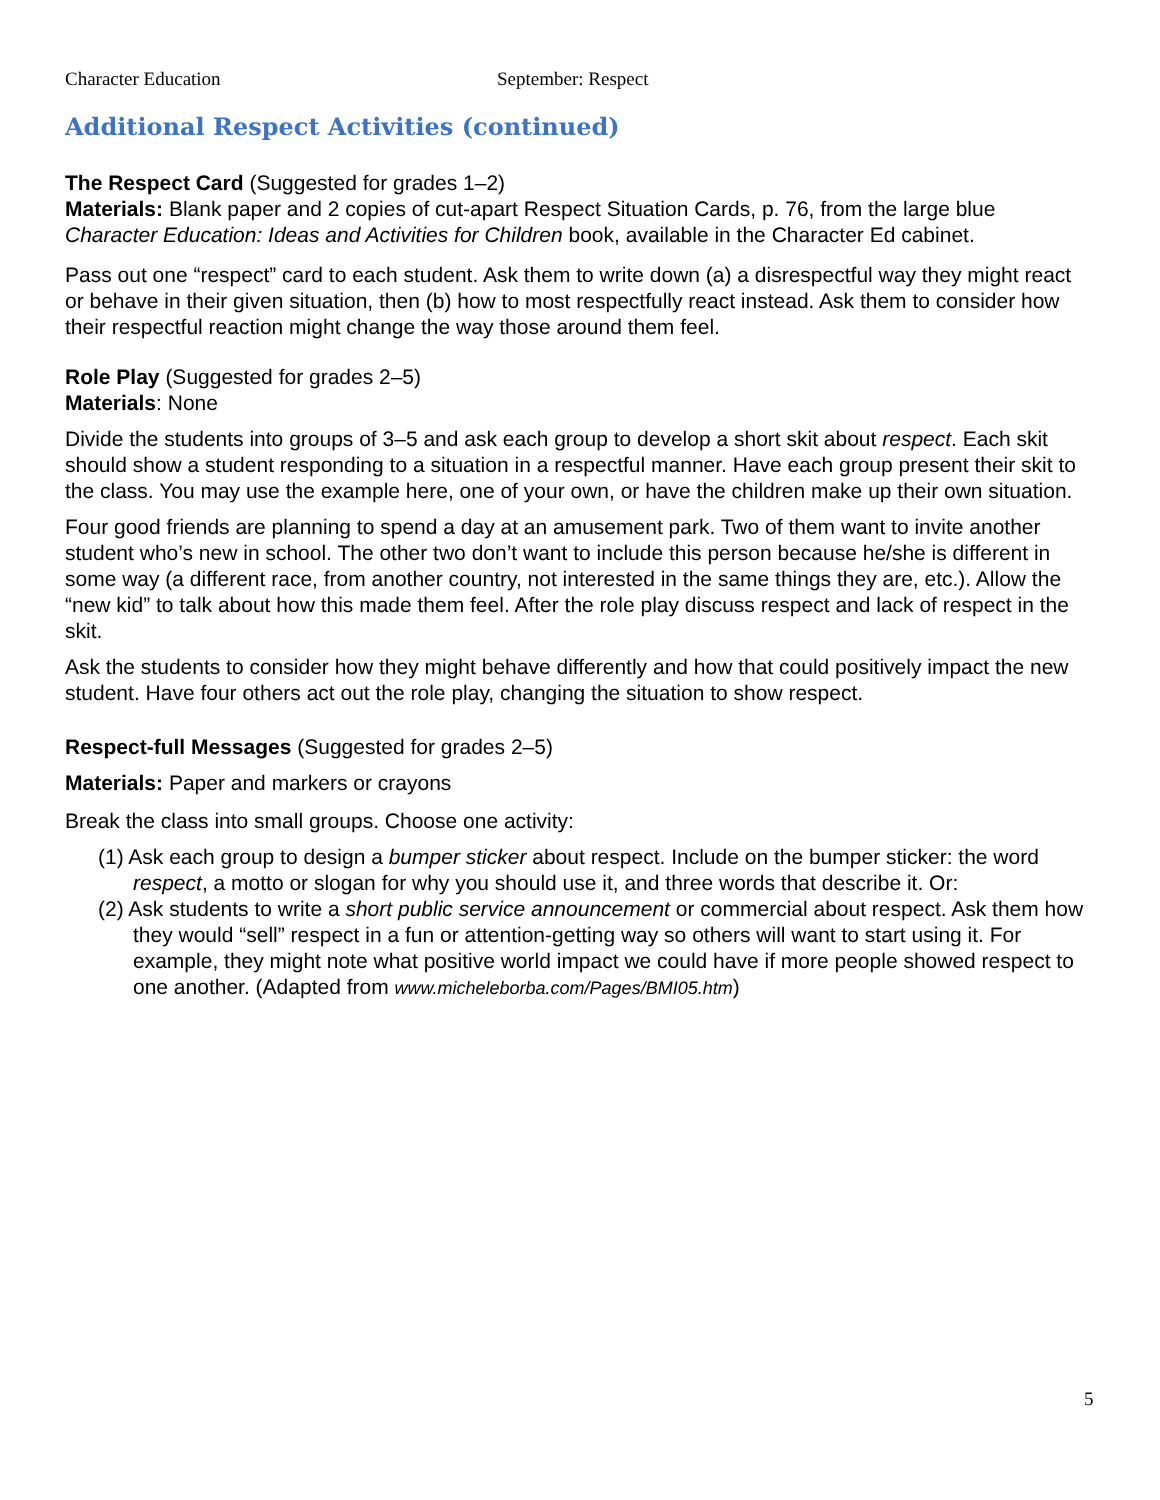Character Education September: Respect
Additional Respect Activities (continued)
The Respect Card (Suggested for grades 1–2)
Materials: Blank paper and 2 copies of cut-apart Respect Situation Cards, p. 76, from the large blue Character Education: Ideas and Activities for Children book, available in the Character Ed cabinet.
Pass out one “respect” card to each student. Ask them to write down (a) a disrespectful way they might react or behave in their given situation, then (b) how to most respectfully react instead. Ask them to consider how their respectful reaction might change the way those around them feel.
Role Play (Suggested for grades 2–5)
Materials: None
Divide the students into groups of 3–5 and ask each group to develop a short skit about respect. Each skit should show a student responding to a situation in a respectful manner. Have each group present their skit to the class. You may use the example here, one of your own, or have the children make up their own situation.
Four good friends are planning to spend a day at an amusement park. Two of them want to invite another student who’s new in school. The other two don’t want to include this person because he/she is different in some way (a different race, from another country, not interested in the same things they are, etc.). Allow the “new kid” to talk about how this made them feel. After the role play discuss respect and lack of respect in the skit.
Ask the students to consider how they might behave differently and how that could positively impact the new student. Have four others act out the role play, changing the situation to show respect.
Respect-full Messages (Suggested for grades 2–5)
Materials: Paper and markers or crayons
Break the class into small groups. Choose one activity:
(1) Ask each group to design a bumper sticker about respect. Include on the bumper sticker: the word respect, a motto or slogan for why you should use it, and three words that describe it. Or:
(2) Ask students to write a short public service announcement or commercial about respect. Ask them how they would “sell” respect in a fun or attention-getting way so others will want to start using it. For example, they might note what positive world impact we could have if more people showed respect to one another. (Adapted from www.micheleborba.com/Pages/BMI05.htm)
5